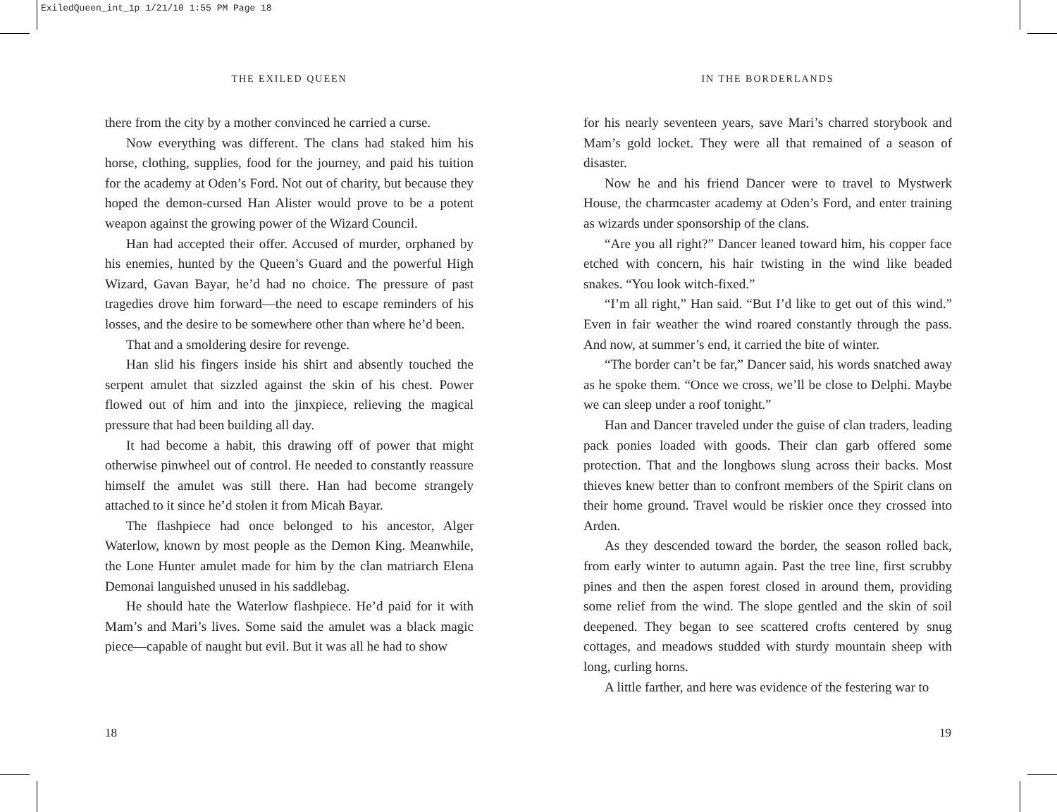ExiledQueen_int_1p 1/21/10 1:55 PM Page 18
THE EXILED QUEEN
there from the city by a mother convinced he carried a curse.
Now everything was different. The clans had staked him his horse, clothing, supplies, food for the journey, and paid his tuition for the academy at Oden’s Ford. Not out of charity, but because they hoped the demon-cursed Han Alister would prove to be a potent weapon against the growing power of the Wizard Council.
Han had accepted their offer. Accused of murder, orphaned by his enemies, hunted by the Queen’s Guard and the powerful High Wizard, Gavan Bayar, he’d had no choice. The pressure of past tragedies drove him forward—the need to escape reminders of his losses, and the desire to be somewhere other than where he’d been.
That and a smoldering desire for revenge.
Han slid his fingers inside his shirt and absently touched the serpent amulet that sizzled against the skin of his chest. Power flowed out of him and into the jinxpiece, relieving the magical pressure that had been building all day.
It had become a habit, this drawing off of power that might otherwise pinwheel out of control. He needed to constantly reassure himself the amulet was still there. Han had become strangely attached to it since he’d stolen it from Micah Bayar.
The flashpiece had once belonged to his ancestor, Alger Waterlow, known by most people as the Demon King. Meanwhile, the Lone Hunter amulet made for him by the clan matriarch Elena Demonai languished unused in his saddlebag.
He should hate the Waterlow flashpiece. He’d paid for it with Mam’s and Mari’s lives. Some said the amulet was a black magic piece—capable of naught but evil. But it was all he had to show
18
IN THE BORDERLANDS
for his nearly seventeen years, save Mari’s charred storybook and Mam’s gold locket. They were all that remained of a season of disaster.
Now he and his friend Dancer were to travel to Mystwerk House, the charmcaster academy at Oden’s Ford, and enter training as wizards under sponsorship of the clans.
“Are you all right?” Dancer leaned toward him, his copper face etched with concern, his hair twisting in the wind like beaded snakes. “You look witch-fixed.”
“I’m all right,” Han said. “But I’d like to get out of this wind.” Even in fair weather the wind roared constantly through the pass. And now, at summer’s end, it carried the bite of winter.
“The border can’t be far,” Dancer said, his words snatched away as he spoke them. “Once we cross, we’ll be close to Delphi. Maybe we can sleep under a roof tonight.”
Han and Dancer traveled under the guise of clan traders, leading pack ponies loaded with goods. Their clan garb offered some protection. That and the longbows slung across their backs. Most thieves knew better than to confront members of the Spirit clans on their home ground. Travel would be riskier once they crossed into Arden.
As they descended toward the border, the season rolled back, from early winter to autumn again. Past the tree line, first scrubby pines and then the aspen forest closed in around them, providing some relief from the wind. The slope gentled and the skin of soil deepened. They began to see scattered crofts centered by snug cottages, and meadows studded with sturdy mountain sheep with long, curling horns.
A little farther, and here was evidence of the festering war to
19